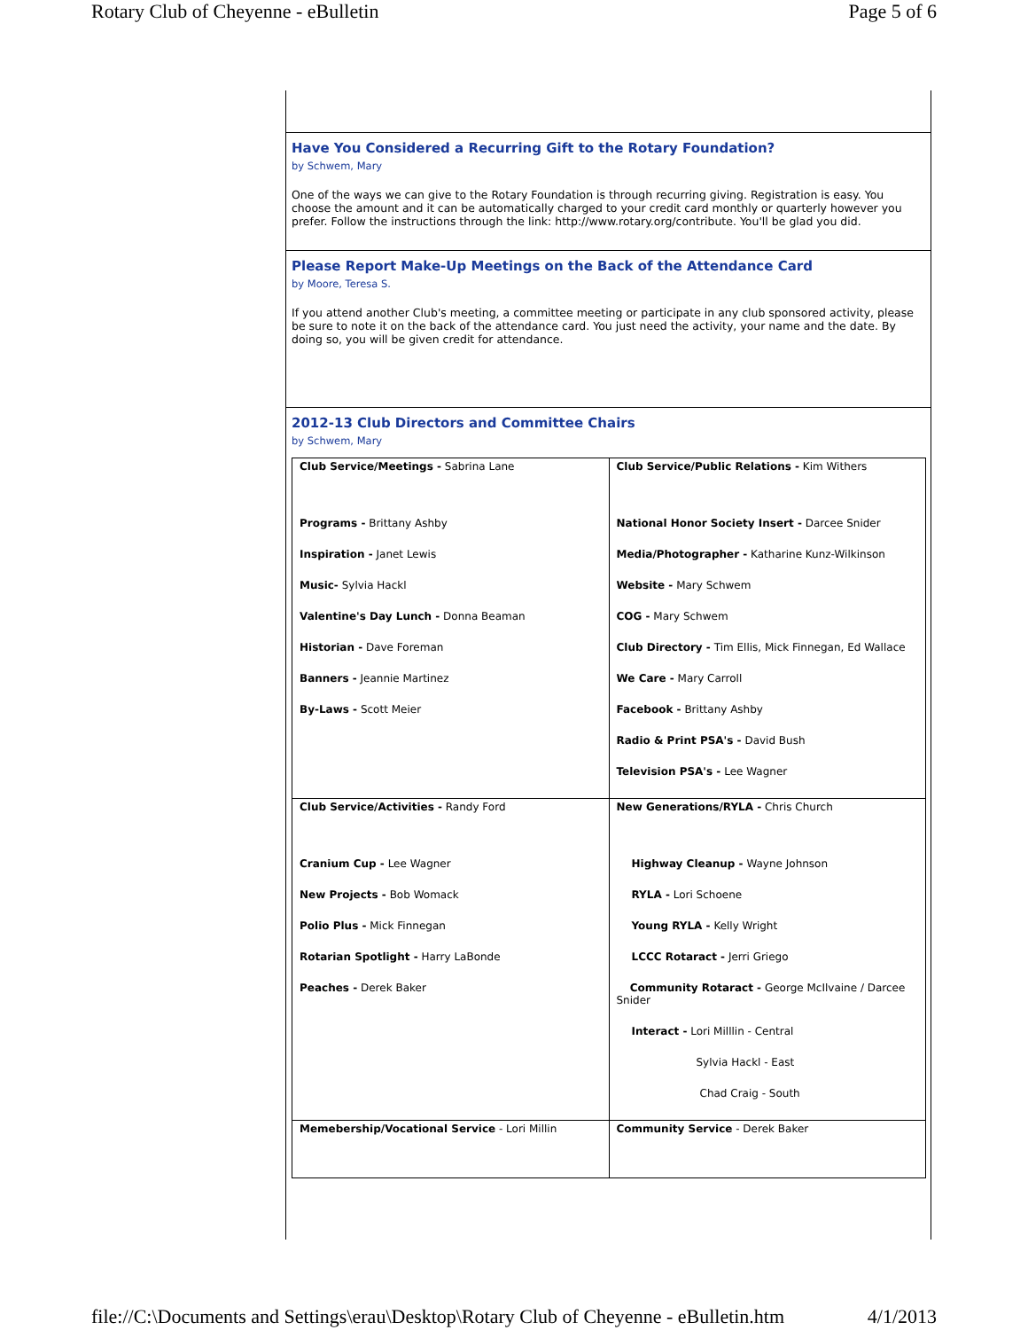Rotary Club of Cheyenne - eBulletin Page 5 of 6
Have You Considered a Recurring Gift to the Rotary Foundation?
by Schwem, Mary
One of the ways we can give to the Rotary Foundation is through recurring giving. Registration is easy. You choose the amount and it can be automatically charged to your credit card monthly or quarterly however you prefer. Follow the instructions through the link: http://www.rotary.org/contribute. You'll be glad you did.
Please Report Make-Up Meetings on the Back of the Attendance Card
by Moore, Teresa S.
If you attend another Club's meeting, a committee meeting or participate in any club sponsored activity, please be sure to note it on the back of the attendance card. You just need the activity, your name and the date. By doing so, you will be given credit for attendance.
2012-13 Club Directors and Committee Chairs
by Schwem, Mary
| Club Service/Meetings - Sabrina Lane Programs - Brittany Ashby Inspiration - Janet Lewis Music- Sylvia Hackl Valentine's Day Lunch - Donna Beaman Historian - Dave Foreman Banners - Jeannie Martinez By-Laws - Scott Meier | Club Service/Public Relations - Kim Withers National Honor Society Insert - Darcee Snider Media/Photographer - Katharine Kunz-Wilkinson Website - Mary Schwem COG - Mary Schwem Club Directory - Tim Ellis, Mick Finnegan, Ed Wallace We Care - Mary Carroll Facebook - Brittany Ashby Radio & Print PSA's - David Bush Television PSA's - Lee Wagner |
| Club Service/Activities - Randy Ford Cranium Cup - Lee Wagner New Projects - Bob Womack Polio Plus - Mick Finnegan Rotarian Spotlight - Harry LaBonde Peaches - Derek Baker | New Generations/RYLA - Chris Church Highway Cleanup - Wayne Johnson RYLA - Lori Schoene Young RYLA - Kelly Wright LCCC Rotaract - Jerri Griego Community Rotaract - George McIlvaine / Darcee Snider Interact - Lori Milllin - Central Sylvia Hackl - East Chad Craig - South |
| Memebership/Vocational Service - Lori Millin | Community Service - Derek Baker |
file://C:\Documents and Settings\erau\Desktop\Rotary Club of Cheyenne - eBulletin.htm 4/1/2013